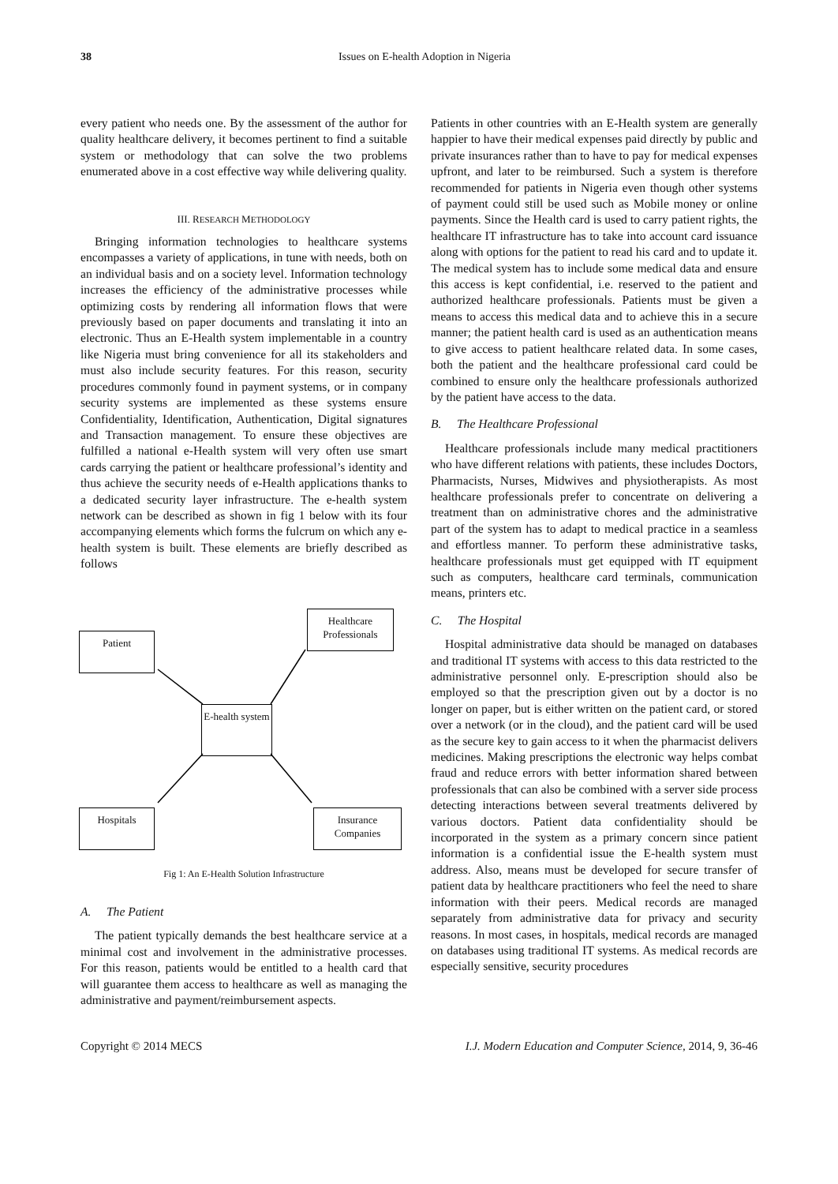38
Issues on E-health Adoption in Nigeria
every patient who needs one. By the assessment of the author for quality healthcare delivery, it becomes pertinent to find a suitable system or methodology that can solve the two problems enumerated above in a cost effective way while delivering quality.
III. RESEARCH METHODOLOGY
Bringing information technologies to healthcare systems encompasses a variety of applications, in tune with needs, both on an individual basis and on a society level. Information technology increases the efficiency of the administrative processes while optimizing costs by rendering all information flows that were previously based on paper documents and translating it into an electronic. Thus an E-Health system implementable in a country like Nigeria must bring convenience for all its stakeholders and must also include security features. For this reason, security procedures commonly found in payment systems, or in company security systems are implemented as these systems ensure Confidentiality, Identification, Authentication, Digital signatures and Transaction management. To ensure these objectives are fulfilled a national e-Health system will very often use smart cards carrying the patient or healthcare professional’s identity and thus achieve the security needs of e-Health applications thanks to a dedicated security layer infrastructure. The e-health system network can be described as shown in fig 1 below with its four accompanying elements which forms the fulcrum on which any e-health system is built. These elements are briefly described as follows
Patient
Healthcare Professionals
E-health system
Hospitals
Insurance Companies
Fig 1: An E-Health Solution Infrastructure
A. The Patient
The patient typically demands the best healthcare service at a minimal cost and involvement in the administrative processes. For this reason, patients would be entitled to a health card that will guarantee them access to healthcare as well as managing the administrative and payment/reimbursement aspects.
Patients in other countries with an E-Health system are generally happier to have their medical expenses paid directly by public and private insurances rather than to have to pay for medical expenses upfront, and later to be reimbursed. Such a system is therefore recommended for patients in Nigeria even though other systems of payment could still be used such as Mobile money or online payments. Since the Health card is used to carry patient rights, the healthcare IT infrastructure has to take into account card issuance along with options for the patient to read his card and to update it. The medical system has to include some medical data and ensure this access is kept confidential, i.e. reserved to the patient and authorized healthcare professionals. Patients must be given a means to access this medical data and to achieve this in a secure manner; the patient health card is used as an authentication means to give access to patient healthcare related data. In some cases, both the patient and the healthcare professional card could be combined to ensure only the healthcare professionals authorized by the patient have access to the data.
B. The Healthcare Professional
Healthcare professionals include many medical practitioners who have different relations with patients, these includes Doctors, Pharmacists, Nurses, Midwives and physiotherapists. As most healthcare professionals prefer to concentrate on delivering a treatment than on administrative chores and the administrative part of the system has to adapt to medical practice in a seamless and effortless manner. To perform these administrative tasks, healthcare professionals must get equipped with IT equipment such as computers, healthcare card terminals, communication means, printers etc.
C. The Hospital
Hospital administrative data should be managed on databases and traditional IT systems with access to this data restricted to the administrative personnel only. E-prescription should also be employed so that the prescription given out by a doctor is no longer on paper, but is either written on the patient card, or stored over a network (or in the cloud), and the patient card will be used as the secure key to gain access to it when the pharmacist delivers medicines. Making prescriptions the electronic way helps combat fraud and reduce errors with better information shared between professionals that can also be combined with a server side process detecting interactions between several treatments delivered by various doctors. Patient data confidentiality should be incorporated in the system as a primary concern since patient information is a confidential issue the E-health system must address. Also, means must be developed for secure transfer of patient data by healthcare practitioners who feel the need to share information with their peers. Medical records are managed separately from administrative data for privacy and security reasons. In most cases, in hospitals, medical records are managed on databases using traditional IT systems. As medical records are especially sensitive, security procedures
Copyright © 2014 MECS I.J. Modern Education and Computer Science, 2014, 9, 36-46